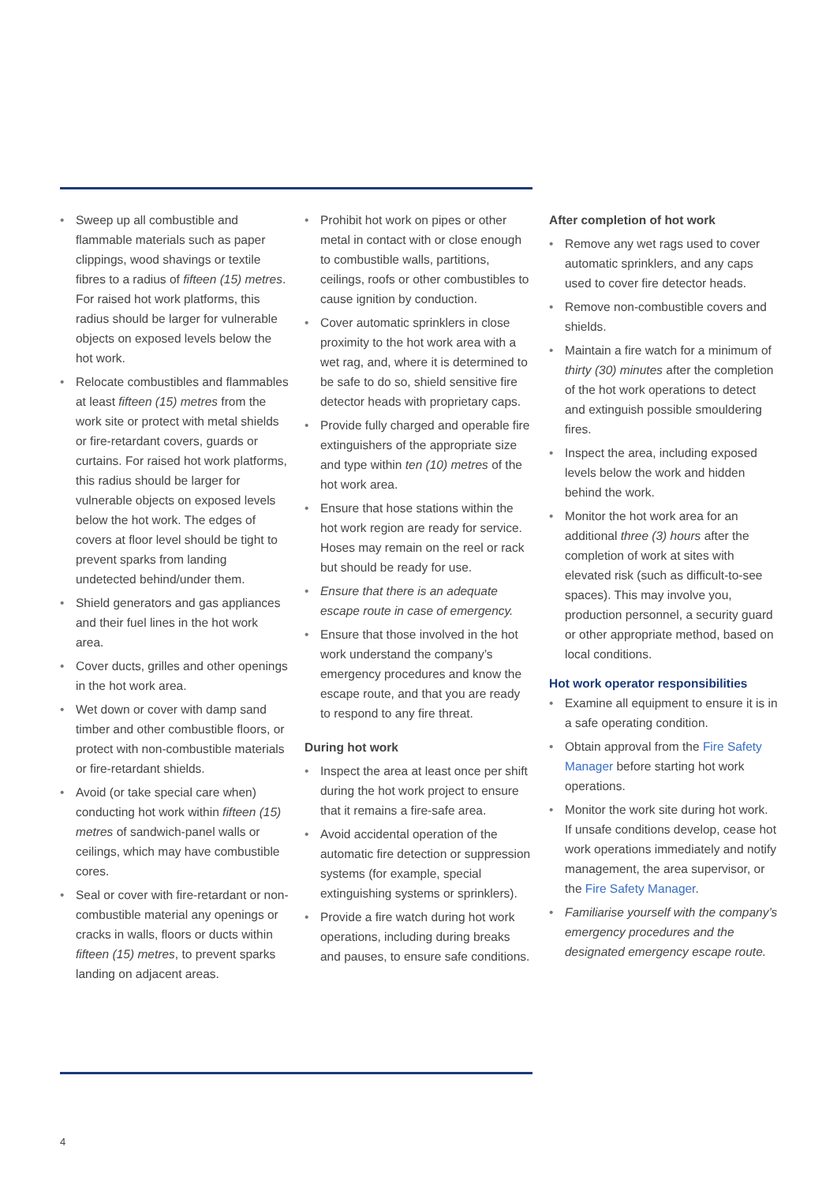• Sweep up all combustible and flammable materials such as paper clippings, wood shavings or textile fibres to a radius of fifteen (15) metres. For raised hot work platforms, this radius should be larger for vulnerable objects on exposed levels below the hot work.
• Relocate combustibles and flammables at least fifteen (15) metres from the work site or protect with metal shields or fire-retardant covers, guards or curtains. For raised hot work platforms, this radius should be larger for vulnerable objects on exposed levels below the hot work. The edges of covers at floor level should be tight to prevent sparks from landing undetected behind/under them.
• Shield generators and gas appliances and their fuel lines in the hot work area.
• Cover ducts, grilles and other openings in the hot work area.
• Wet down or cover with damp sand timber and other combustible floors, or protect with non-combustible materials or fire-retardant shields.
• Avoid (or take special care when) conducting hot work within fifteen (15) metres of sandwich-panel walls or ceilings, which may have combustible cores.
• Seal or cover with fire-retardant or non-combustible material any openings or cracks in walls, floors or ducts within fifteen (15) metres, to prevent sparks landing on adjacent areas.
• Prohibit hot work on pipes or other metal in contact with or close enough to combustible walls, partitions, ceilings, roofs or other combustibles to cause ignition by conduction.
• Cover automatic sprinklers in close proximity to the hot work area with a wet rag, and, where it is determined to be safe to do so, shield sensitive fire detector heads with proprietary caps.
• Provide fully charged and operable fire extinguishers of the appropriate size and type within ten (10) metres of the hot work area.
• Ensure that hose stations within the hot work region are ready for service. Hoses may remain on the reel or rack but should be ready for use.
• Ensure that there is an adequate escape route in case of emergency.
• Ensure that those involved in the hot work understand the company’s emergency procedures and know the escape route, and that you are ready to respond to any fire threat.
During hot work
• Inspect the area at least once per shift during the hot work project to ensure that it remains a fire-safe area.
• Avoid accidental operation of the automatic fire detection or suppression systems (for example, special extinguishing systems or sprinklers).
• Provide a fire watch during hot work operations, including during breaks and pauses, to ensure safe conditions.
After completion of hot work
• Remove any wet rags used to cover automatic sprinklers, and any caps used to cover fire detector heads.
• Remove non-combustible covers and shields.
• Maintain a fire watch for a minimum of thirty (30) minutes after the completion of the hot work operations to detect and extinguish possible smouldering fires.
• Inspect the area, including exposed levels below the work and hidden behind the work.
• Monitor the hot work area for an additional three (3) hours after the completion of work at sites with elevated risk (such as difficult-to-see spaces). This may involve you, production personnel, a security guard or other appropriate method, based on local conditions.
Hot work operator responsibilities
• Examine all equipment to ensure it is in a safe operating condition.
• Obtain approval from the Fire Safety Manager before starting hot work operations.
• Monitor the work site during hot work. If unsafe conditions develop, cease hot work operations immediately and notify management, the area supervisor, or the Fire Safety Manager.
• Familiarise yourself with the company’s emergency procedures and the designated emergency escape route.
4